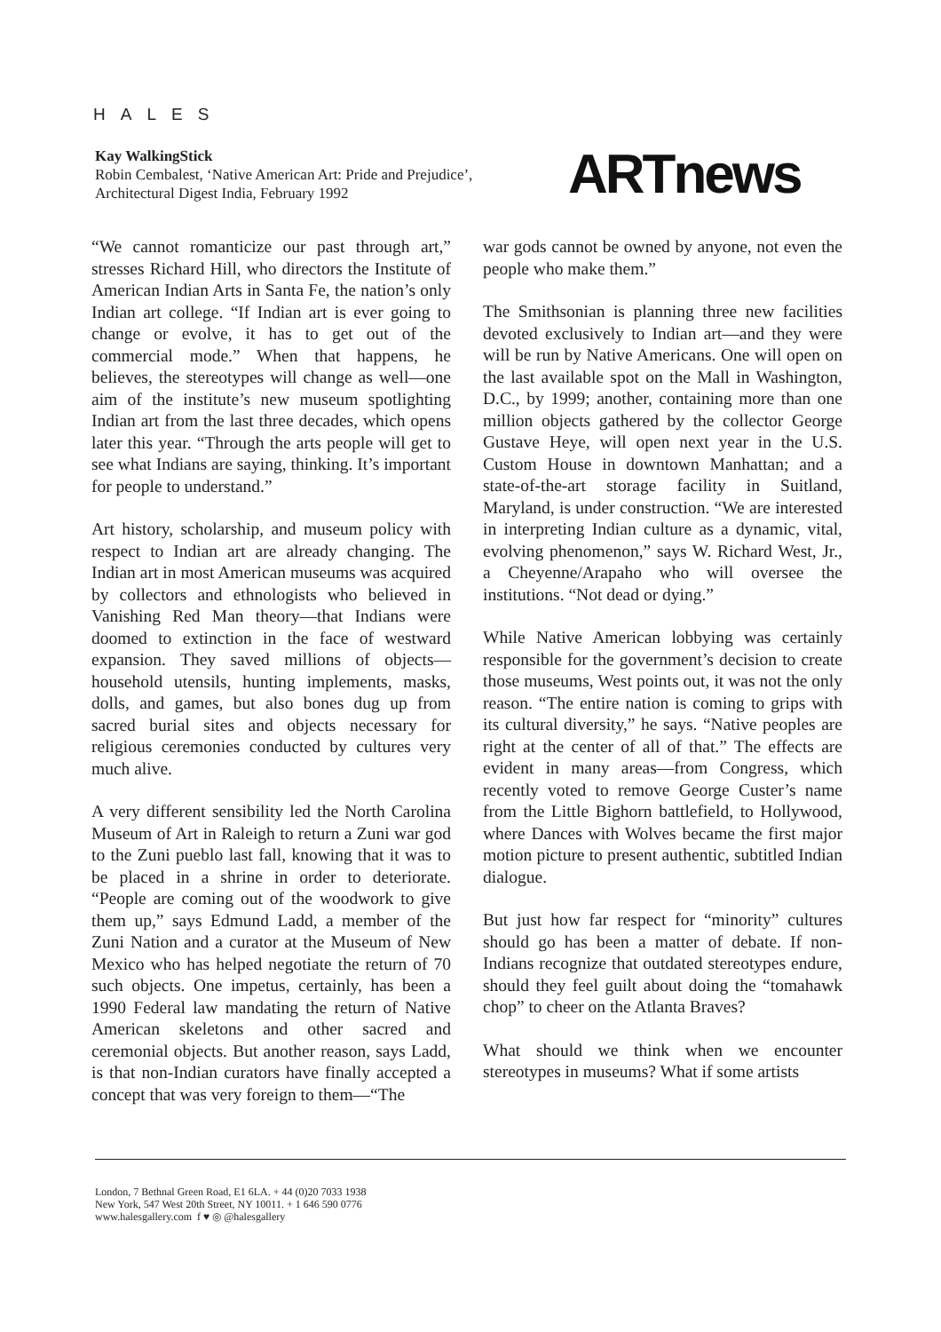HALES
Kay WalkingStick
Robin Cembalest, ‘Native American Art: Pride and Prejudice’,
Architectural Digest India, February 1992
ARTnews
“We cannot romanticize our past through art,” stresses Richard Hill, who directors the Institute of American Indian Arts in Santa Fe, the nation’s only Indian art college. “If Indian art is ever going to change or evolve, it has to get out of the commercial mode.” When that happens, he believes, the stereotypes will change as well—one aim of the institute’s new museum spotlighting Indian art from the last three decades, which opens later this year. “Through the arts people will get to see what Indians are saying, thinking. It’s important for people to understand.”
Art history, scholarship, and museum policy with respect to Indian art are already changing. The Indian art in most American museums was acquired by collectors and ethnologists who believed in Vanishing Red Man theory—that Indians were doomed to extinction in the face of westward expansion. They saved millions of objects—household utensils, hunting implements, masks, dolls, and games, but also bones dug up from sacred burial sites and objects necessary for religious ceremonies conducted by cultures very much alive.
A very different sensibility led the North Carolina Museum of Art in Raleigh to return a Zuni war god to the Zuni pueblo last fall, knowing that it was to be placed in a shrine in order to deteriorate. “People are coming out of the woodwork to give them up,” says Edmund Ladd, a member of the Zuni Nation and a curator at the Museum of New Mexico who has helped negotiate the return of 70 such objects. One impetus, certainly, has been a 1990 Federal law mandating the return of Native American skeletons and other sacred and ceremonial objects. But another reason, says Ladd, is that non-Indian curators have finally accepted a concept that was very foreign to them—“The
war gods cannot be owned by anyone, not even the people who make them.”
The Smithsonian is planning three new facilities devoted exclusively to Indian art—and they were will be run by Native Americans. One will open on the last available spot on the Mall in Washington, D.C., by 1999; another, containing more than one million objects gathered by the collector George Gustave Heye, will open next year in the U.S. Custom House in downtown Manhattan; and a state-of-the-art storage facility in Suitland, Maryland, is under construction. “We are interested in interpreting Indian culture as a dynamic, vital, evolving phenomenon,” says W. Richard West, Jr., a Cheyenne/Arapaho who will oversee the institutions. “Not dead or dying.”
While Native American lobbying was certainly responsible for the government’s decision to create those museums, West points out, it was not the only reason. “The entire nation is coming to grips with its cultural diversity,” he says. “Native peoples are right at the center of all of that.” The effects are evident in many areas—from Congress, which recently voted to remove George Custer’s name from the Little Bighorn battlefield, to Hollywood, where Dances with Wolves became the first major motion picture to present authentic, subtitled Indian dialogue.
But just how far respect for “minority” cultures should go has been a matter of debate. If non-Indians recognize that outdated stereotypes endure, should they feel guilt about doing the “tomahawk chop” to cheer on the Atlanta Braves?
What should we think when we encounter stereotypes in museums? What if some artists
London, 7 Bethnal Green Road, E1 6LA. + 44 (0)20 7033 1938
New York, 547 West 20th Street, NY 10011. + 1 646 590 0776
www.halesgallery.com f ♥ ◎ @halesgallery